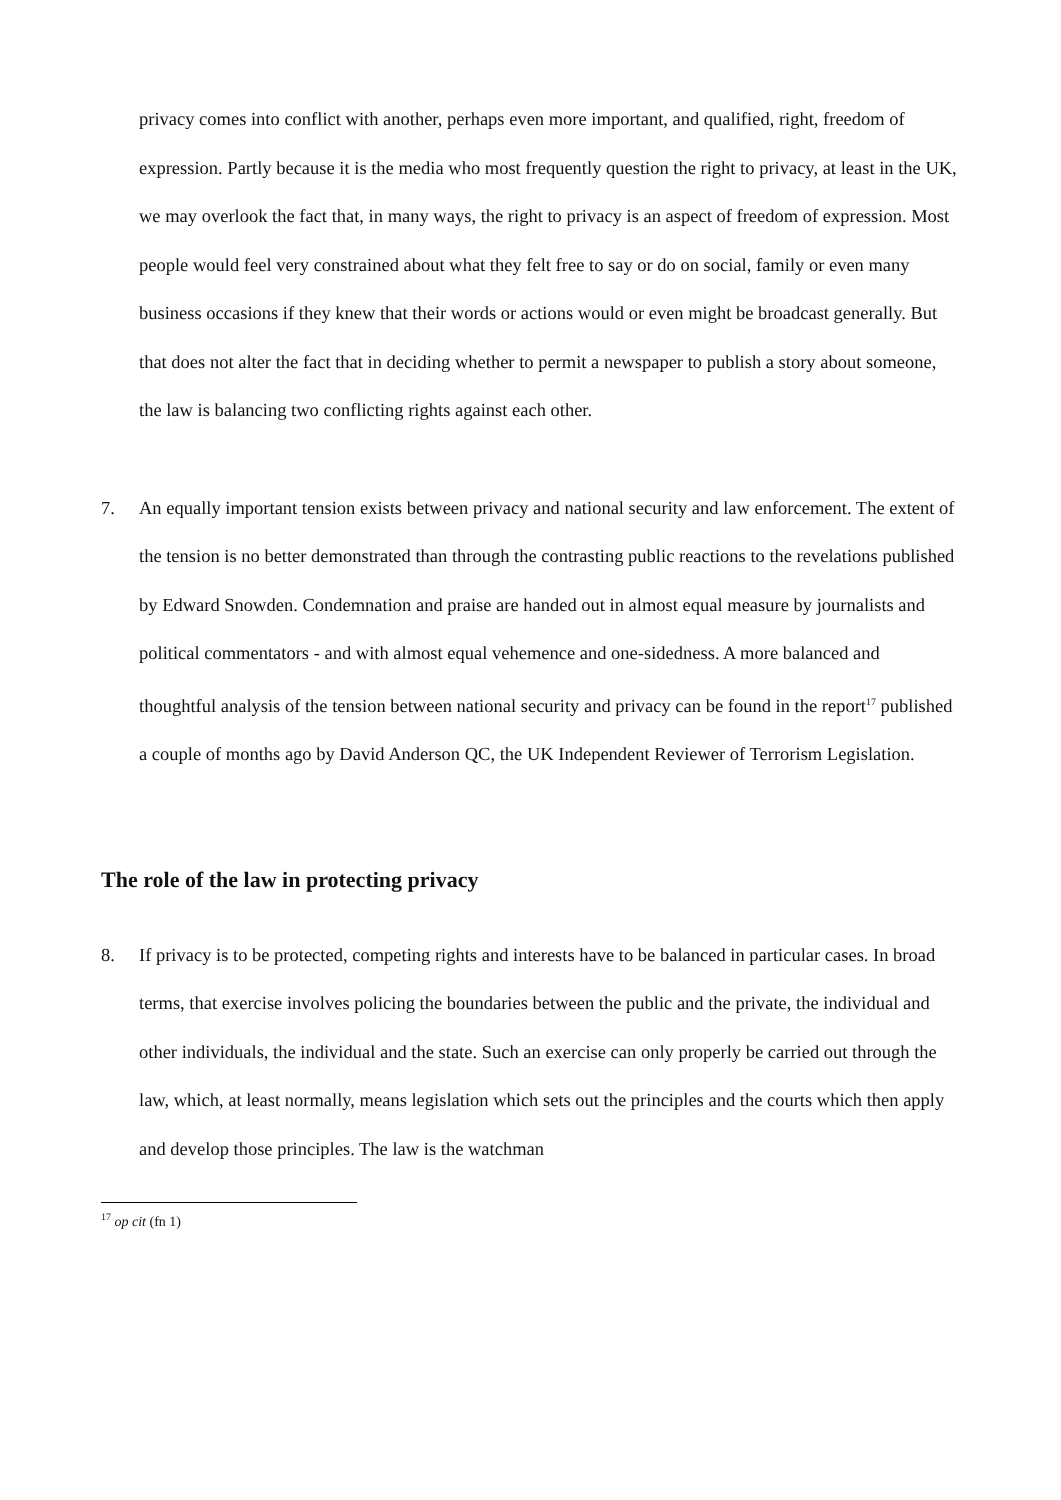privacy comes into conflict with another, perhaps even more important, and qualified, right, freedom of expression. Partly because it is the media who most frequently question the right to privacy, at least in the UK, we may overlook the fact that, in many ways, the right to privacy is an aspect of freedom of expression. Most people would feel very constrained about what they felt free to say or do on social, family or even many business occasions if they knew that their words or actions would or even might be broadcast generally. But that does not alter the fact that in deciding whether to permit a newspaper to publish a story about someone, the law is balancing two conflicting rights against each other.
7. An equally important tension exists between privacy and national security and law enforcement. The extent of the tension is no better demonstrated than through the contrasting public reactions to the revelations published by Edward Snowden. Condemnation and praise are handed out in almost equal measure by journalists and political commentators - and with almost equal vehemence and one-sidedness. A more balanced and thoughtful analysis of the tension between national security and privacy can be found in the report<sup>17</sup> published a couple of months ago by David Anderson QC, the UK Independent Reviewer of Terrorism Legislation.
The role of the law in protecting privacy
8. If privacy is to be protected, competing rights and interests have to be balanced in particular cases. In broad terms, that exercise involves policing the boundaries between the public and the private, the individual and other individuals, the individual and the state. Such an exercise can only properly be carried out through the law, which, at least normally, means legislation which sets out the principles and the courts which then apply and develop those principles. The law is the watchman
<sup>17</sup> op cit (fn 1)